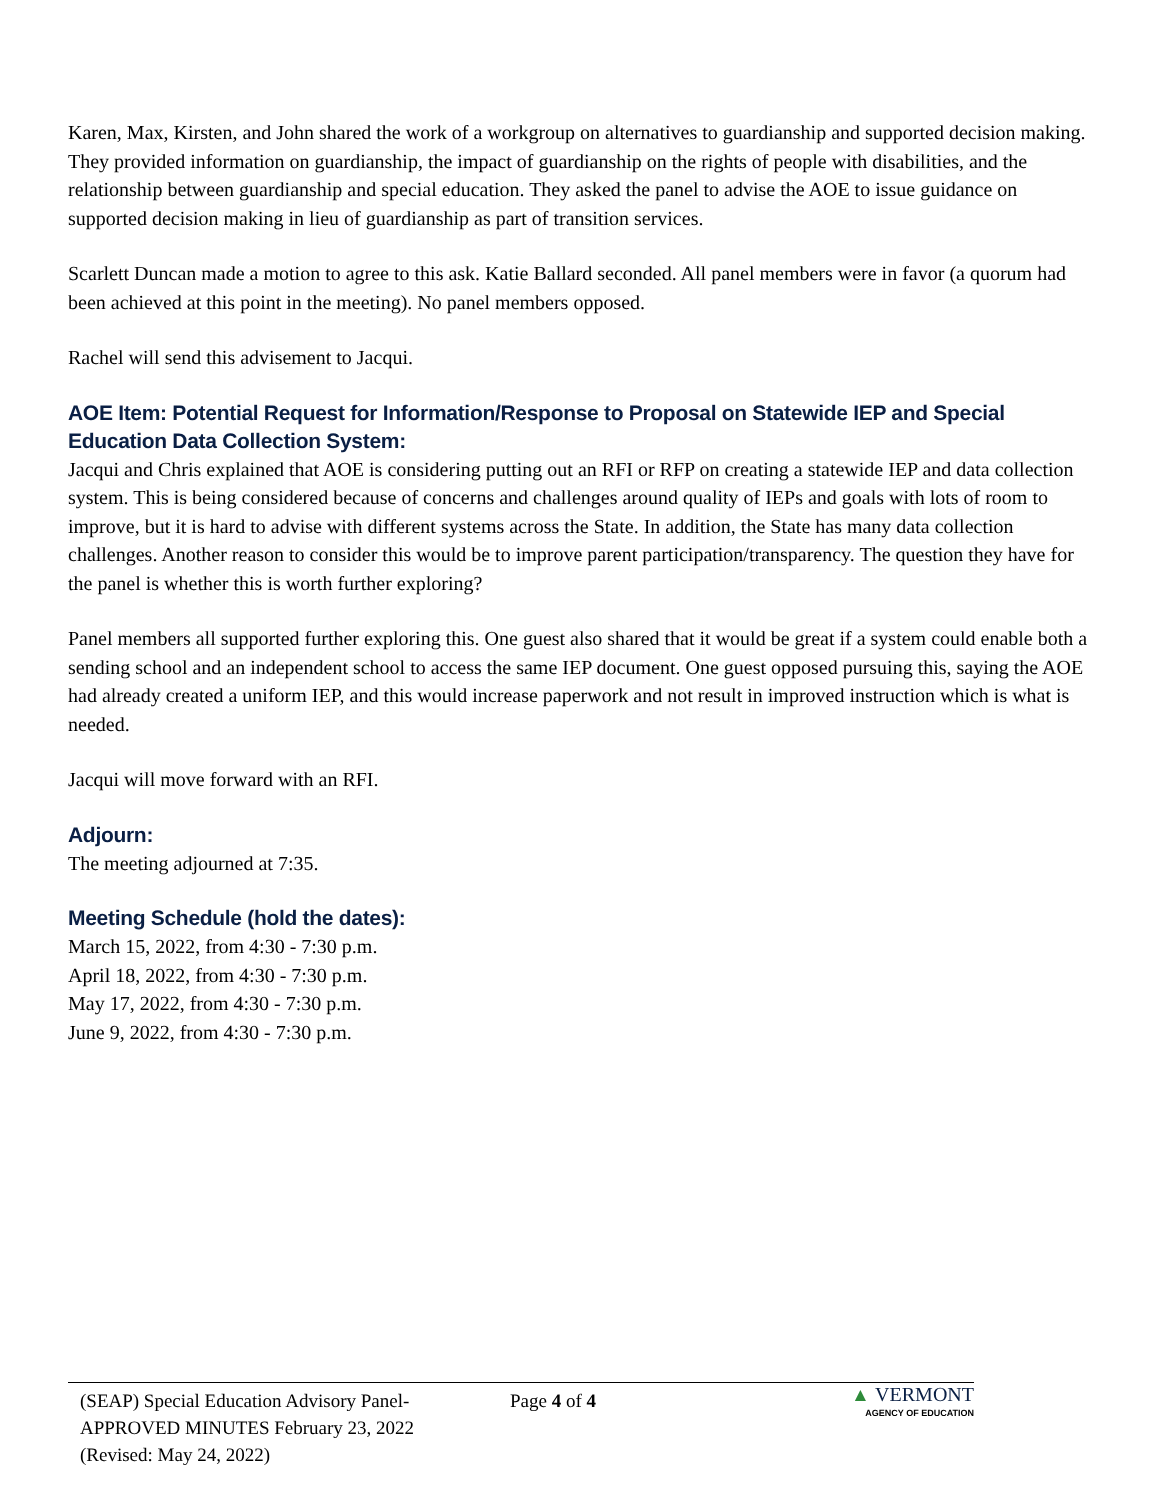Karen, Max, Kirsten, and John shared the work of a workgroup on alternatives to guardianship and supported decision making. They provided information on guardianship, the impact of guardianship on the rights of people with disabilities, and the relationship between guardianship and special education. They asked the panel to advise the AOE to issue guidance on supported decision making in lieu of guardianship as part of transition services.
Scarlett Duncan made a motion to agree to this ask. Katie Ballard seconded. All panel members were in favor (a quorum had been achieved at this point in the meeting). No panel members opposed.
Rachel will send this advisement to Jacqui.
AOE Item: Potential Request for Information/Response to Proposal on Statewide IEP and Special Education Data Collection System:
Jacqui and Chris explained that AOE is considering putting out an RFI or RFP on creating a statewide IEP and data collection system. This is being considered because of concerns and challenges around quality of IEPs and goals with lots of room to improve, but it is hard to advise with different systems across the State. In addition, the State has many data collection challenges. Another reason to consider this would be to improve parent participation/transparency. The question they have for the panel is whether this is worth further exploring?
Panel members all supported further exploring this. One guest also shared that it would be great if a system could enable both a sending school and an independent school to access the same IEP document. One guest opposed pursuing this, saying the AOE had already created a uniform IEP, and this would increase paperwork and not result in improved instruction which is what is needed.
Jacqui will move forward with an RFI.
Adjourn:
The meeting adjourned at 7:35.
Meeting Schedule (hold the dates):
March 15, 2022, from 4:30 - 7:30 p.m.
April 18, 2022, from 4:30 - 7:30 p.m.
May 17, 2022, from 4:30 - 7:30 p.m.
June 9, 2022, from 4:30 - 7:30 p.m.
(SEAP) Special Education Advisory Panel-
APPROVED MINUTES February 23, 2022
(Revised: May 24, 2022)
Page 4 of 4
▲ VERMONT
AGENCY OF EDUCATION